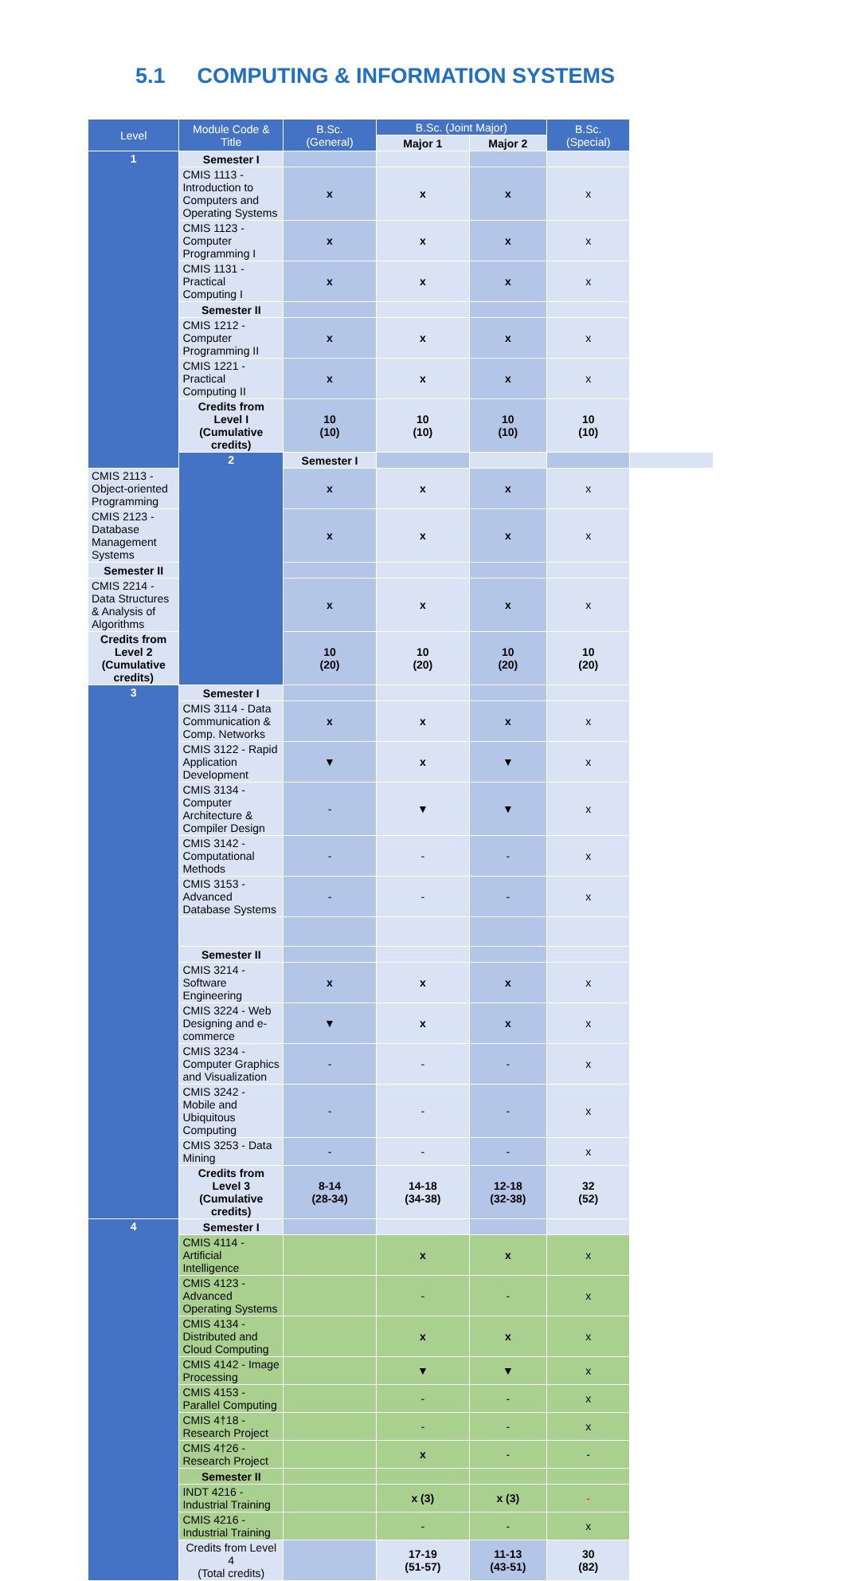5.1 COMPUTING & INFORMATION SYSTEMS
| Level | Module Code & Title | B.Sc. (General) | B.Sc. (Joint Major) | | B.Sc. (Special) | |
| --- | --- | --- | --- | --- | --- | --- |
| | | | Major 1 | Major 2 | | |
| 1 | Semester I | | | | | |
| | CMIS 1113 - Introduction to Computers and Operating Systems | x | x | x | x | |
| | CMIS 1123 - Computer Programming I | x | x | x | x | |
| | CMIS 1131 - Practical Computing I | x | x | x | x | |
| | Semester II | | | | | |
| | CMIS 1212 - Computer Programming II | x | x | x | x | |
| | CMIS 1221 - Practical Computing II | x | x | x | x | |
| | Credits from Level I (Cumulative credits) | 10 (10) | 10 (10) | 10 (10) | 10 (10) | |
| | 2 | Semester I | | | | |
| CMIS 2113 - Object-oriented Programming | | x | x | x | x | |
| CMIS 2123 - Database Management Systems | | x | x | x | x | |
| Semester II | | | | | | |
| CMIS 2214 - Data Structures & Analysis of Algorithms | | x | x | x | x | |
| Credits from Level 2 (Cumulative credits) | | 10 (20) | 10 (20) | 10 (20) | 10 (20) | |
| 3 | Semester I | | | | | |
| | CMIS 3114 - Data Communication & Comp. Networks | x | x | x | x | |
| | CMIS 3122 - Rapid Application Development | ▼ | x | ▼ | x | |
| | CMIS 3134 - Computer Architecture & Compiler Design | - | ▼ | ▼ | x | |
| | CMIS 3142 - Computational Methods | - | - | - | x | |
| | CMIS 3153 - Advanced Database Systems | - | - | - | x | |
| | Semester II | | | | | |
| | CMIS 3214 - Software Engineering | x | x | x | x | |
| | CMIS 3224 - Web Designing and e-commerce | ▼ | x | x | x | |
| | CMIS 3234 - Computer Graphics and Visualization | - | - | - | x | |
| | CMIS 3242 - Mobile and Ubiquitous Computing | - | - | - | x | |
| | CMIS 3253 - Data Mining | - | - | - | x | |
| | Credits from Level 3 (Cumulative credits) | 8-14 (28-34) | 14-18 (34-38) | 12-18 (32-38) | 32 (52) | |
| 4 | Semester I | | | | | |
| | CMIS 4114 - Artificial Intelligence | | x | x | x | |
| | CMIS 4123 - Advanced Operating Systems | | - | - | x | |
| | CMIS 4134 - Distributed and Cloud Computing | | x | x | x | |
| | CMIS 4142 - Image Processing | | ▼ | ▼ | x | |
| | CMIS 4153 - Parallel Computing | | - | - | x | |
| | CMIS 4†18 - Research Project | | - | - | x | |
| | CMIS 4†26 - Research Project | | x | - | - | |
| | Semester II | | | | | |
| | INDT 4216 - Industrial Training | | x (3) | x (3) | - | |
| | CMIS 4216 - Industrial Training | | - | - | x | |
| | Credits from Level 4 (Total credits) | | 17-19 (51-57) | 11-13 (43-51) | 30 (82) | |